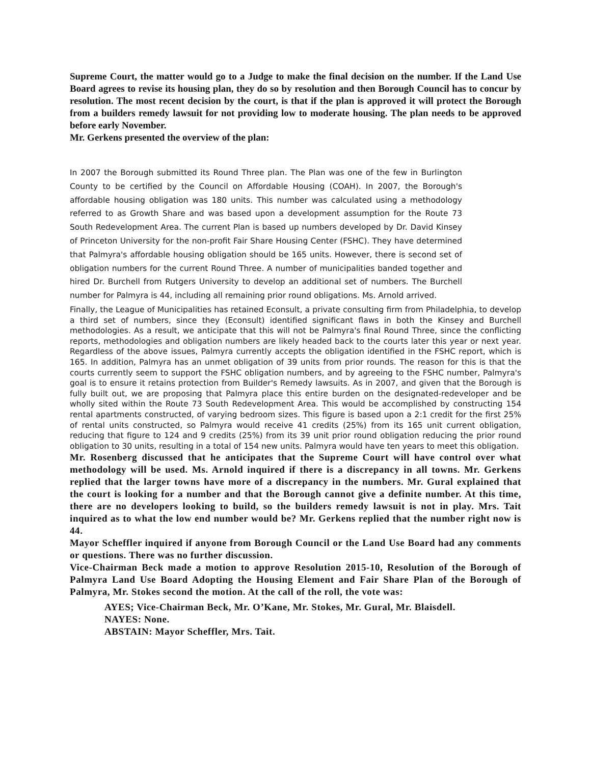Supreme Court, the matter would go to a Judge to make the final decision on the number. If the Land Use Board agrees to revise its housing plan, they do so by resolution and then Borough Council has to concur by resolution. The most recent decision by the court, is that if the plan is approved it will protect the Borough from a builders remedy lawsuit for not providing low to moderate housing. The plan needs to be approved before early November.
Mr. Gerkens presented the overview of the plan:
In 2007 the Borough submitted its Round Three plan. The Plan was one of the few in Burlington County to be certified by the Council on Affordable Housing (COAH). In 2007, the Borough's affordable housing obligation was 180 units. This number was calculated using a methodology referred to as Growth Share and was based upon a development assumption for the Route 73 South Redevelopment Area. The current Plan is based up numbers developed by Dr. David Kinsey of Princeton University for the non-profit Fair Share Housing Center (FSHC). They have determined that Palmyra's affordable housing obligation should be 165 units. However, there is second set of obligation numbers for the current Round Three. A number of municipalities banded together and hired Dr. Burchell from Rutgers University to develop an additional set of numbers. The Burchell number for Palmyra is 44, including all remaining prior round obligations. Ms. Arnold arrived.
Finally, the League of Municipalities has retained Econsult, a private consulting firm from Philadelphia, to develop a third set of numbers, since they (Econsult) identified significant flaws in both the Kinsey and Burchell methodologies. As a result, we anticipate that this will not be Palmyra's final Round Three, since the conflicting reports, methodologies and obligation numbers are likely headed back to the courts later this year or next year. Regardless of the above issues, Palmyra currently accepts the obligation identified in the FSHC report, which is 165. In addition, Palmyra has an unmet obligation of 39 units from prior rounds. The reason for this is that the courts currently seem to support the FSHC obligation numbers, and by agreeing to the FSHC number, Palmyra's goal is to ensure it retains protection from Builder's Remedy lawsuits. As in 2007, and given that the Borough is fully built out, we are proposing that Palmyra place this entire burden on the designated-redeveloper and be wholly sited within the Route 73 South Redevelopment Area. This would be accomplished by constructing 154 rental apartments constructed, of varying bedroom sizes. This figure is based upon a 2:1 credit for the first 25% of rental units constructed, so Palmyra would receive 41 credits (25%) from its 165 unit current obligation, reducing that figure to 124 and 9 credits (25%) from its 39 unit prior round obligation reducing the prior round obligation to 30 units, resulting in a total of 154 new units. Palmyra would have ten years to meet this obligation.
Mr. Rosenberg discussed that he anticipates that the Supreme Court will have control over what methodology will be used. Ms. Arnold inquired if there is a discrepancy in all towns. Mr. Gerkens replied that the larger towns have more of a discrepancy in the numbers. Mr. Gural explained that the court is looking for a number and that the Borough cannot give a definite number. At this time, there are no developers looking to build, so the builders remedy lawsuit is not in play. Mrs. Tait inquired as to what the low end number would be? Mr. Gerkens replied that the number right now is 44.
Mayor Scheffler inquired if anyone from Borough Council or the Land Use Board had any comments or questions. There was no further discussion.
Vice-Chairman Beck made a motion to approve Resolution 2015-10, Resolution of the Borough of Palmyra Land Use Board Adopting the Housing Element and Fair Share Plan of the Borough of Palmyra, Mr. Stokes second the motion. At the call of the roll, the vote was:
AYES; Vice-Chairman Beck, Mr. O’Kane, Mr. Stokes, Mr. Gural, Mr. Blaisdell.
NAYES: None.
ABSTAIN: Mayor Scheffler, Mrs. Tait.